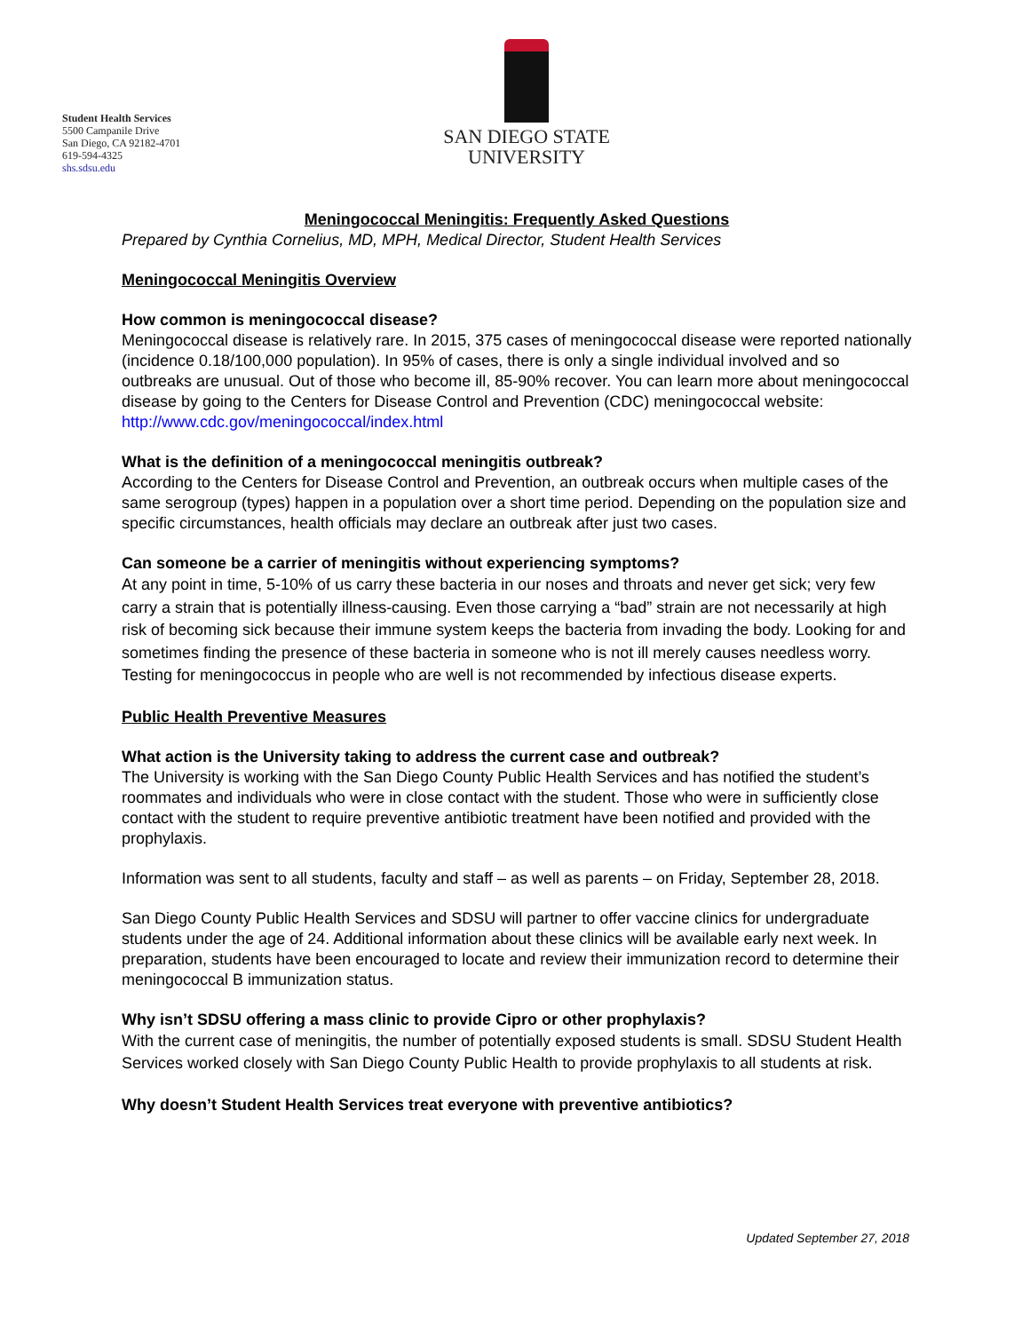Student Health Services
5500 Campanile Drive
San Diego, CA 92182-4701
619-594-4325
shs.sdsu.edu
SAN DIEGO STATE
UNIVERSITY
Meningococcal Meningitis: Frequently Asked Questions
Prepared by Cynthia Cornelius, MD, MPH, Medical Director, Student Health Services
Meningococcal Meningitis Overview
How common is meningococcal disease?
Meningococcal disease is relatively rare. In 2015, 375 cases of meningococcal disease were reported nationally (incidence 0.18/100,000 population). In 95% of cases, there is only a single individual involved and so outbreaks are unusual. Out of those who become ill, 85-90% recover. You can learn more about meningococcal disease by going to the Centers for Disease Control and Prevention (CDC) meningococcal website: http://www.cdc.gov/meningococcal/index.html
What is the definition of a meningococcal meningitis outbreak?
According to the Centers for Disease Control and Prevention, an outbreak occurs when multiple cases of the same serogroup (types) happen in a population over a short time period. Depending on the population size and specific circumstances, health officials may declare an outbreak after just two cases.
Can someone be a carrier of meningitis without experiencing symptoms?
At any point in time, 5-10% of us carry these bacteria in our noses and throats and never get sick; very few carry a strain that is potentially illness-causing. Even those carrying a “bad” strain are not necessarily at high risk of becoming sick because their immune system keeps the bacteria from invading the body. Looking for and sometimes finding the presence of these bacteria in someone who is not ill merely causes needless worry. Testing for meningococcus in people who are well is not recommended by infectious disease experts.
Public Health Preventive Measures
What action is the University taking to address the current case and outbreak?
The University is working with the San Diego County Public Health Services and has notified the student’s roommates and individuals who were in close contact with the student. Those who were in sufficiently close contact with the student to require preventive antibiotic treatment have been notified and provided with the prophylaxis.
Information was sent to all students, faculty and staff – as well as parents – on Friday, September 28, 2018.
San Diego County Public Health Services and SDSU will partner to offer vaccine clinics for undergraduate students under the age of 24. Additional information about these clinics will be available early next week. In preparation, students have been encouraged to locate and review their immunization record to determine their meningococcal B immunization status.
Why isn’t SDSU offering a mass clinic to provide Cipro or other prophylaxis?
With the current case of meningitis, the number of potentially exposed students is small. SDSU Student Health Services worked closely with San Diego County Public Health to provide prophylaxis to all students at risk.
Why doesn’t Student Health Services treat everyone with preventive antibiotics?
Updated September 27, 2018